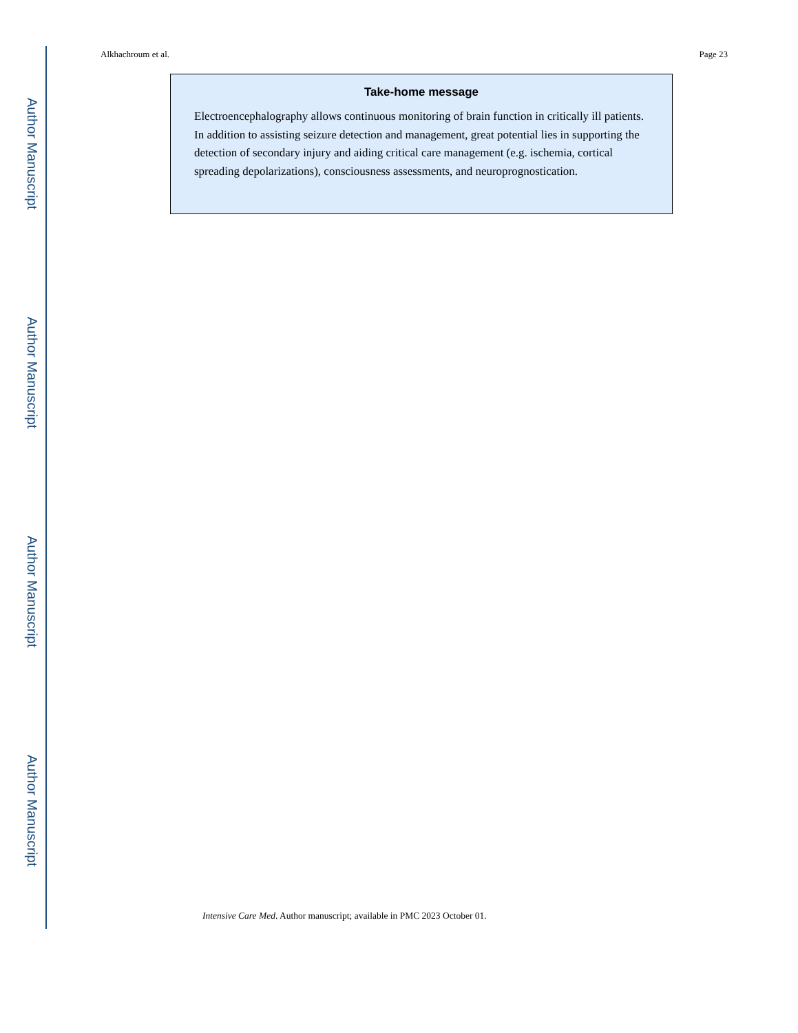Author Manuscript
Author Manuscript
Author Manuscript
Author Manuscript
Alkhachroum et al. Page 23
Take-home message
Electroencephalography allows continuous monitoring of brain function in critically ill patients. In addition to assisting seizure detection and management, great potential lies in supporting the detection of secondary injury and aiding critical care management (e.g. ischemia, cortical spreading depolarizations), consciousness assessments, and neuroprognostication.
Intensive Care Med. Author manuscript; available in PMC 2023 October 01.